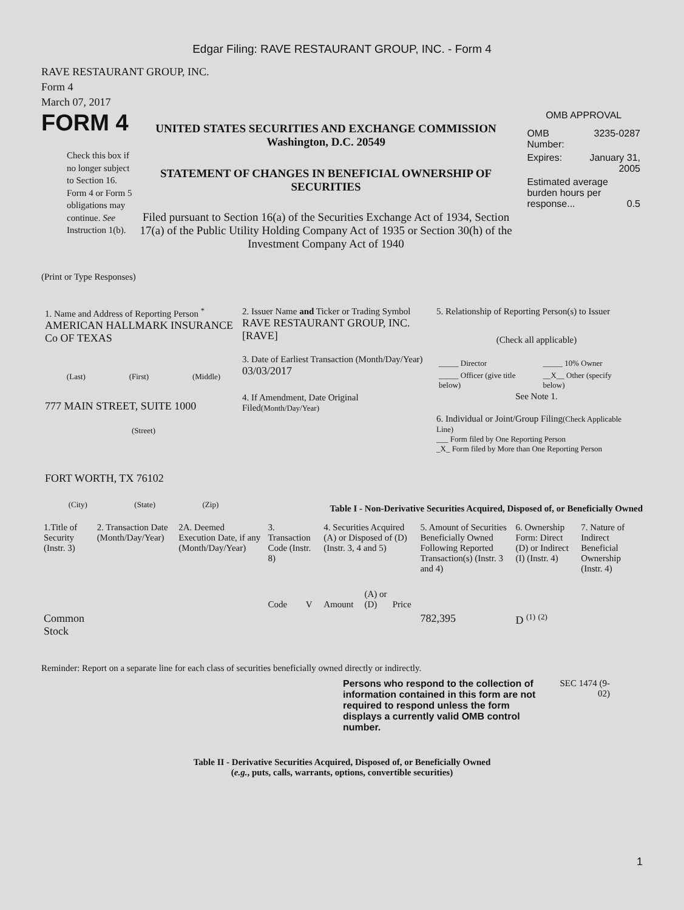Edgar Filing: RAVE RESTAURANT GROUP, INC. - Form 4
RAVE RESTAURANT GROUP, INC.
Form 4
March 07, 2017
FORM 4
Check this box if no longer subject to Section 16. Form 4 or Form 5 obligations may continue. See Instruction 1(b).
UNITED STATES SECURITIES AND EXCHANGE COMMISSION
Washington, D.C. 20549
STATEMENT OF CHANGES IN BENEFICIAL OWNERSHIP OF SECURITIES
Filed pursuant to Section 16(a) of the Securities Exchange Act of 1934, Section 17(a) of the Public Utility Holding Company Act of 1935 or Section 30(h) of the Investment Company Act of 1940
OMB APPROVAL
| OMB Number: | 3235-0287 |
| Expires: | January 31, 2005 |
| Estimated average burden hours per response... 0.5 | |
(Print or Type Responses)
1. Name and Address of Reporting Person <sup>*</sup>
AMERICAN HALLMARK INSURANCE Co OF TEXAS
(Last) (First) (Middle)
777 MAIN STREET, SUITE 1000
(Street)
FORT WORTH, TX 76102
(City) (State) (Zip)
2. Issuer Name and Ticker or Trading Symbol
RAVE RESTAURANT GROUP, INC. [RAVE]
3. Date of Earliest Transaction (Month/Day/Year)
03/03/2017
4. If Amendment, Date Original Filed(Month/Day/Year)
5. Relationship of Reporting Person(s) to Issuer
(Check all applicable)
| _____ Director | _____ 10% Owner |
| _____ Officer (give title below) | __X__ Other (specify below) |
See Note 1.
6. Individual or Joint/Group Filing(Check Applicable Line)
___ Form filed by One Reporting Person
_X_ Form filed by More than One Reporting Person
Table I - Non-Derivative Securities Acquired, Disposed of, or Beneficially Owned
| 1.Title of Security (Instr. 3) | 2. Transaction Date (Month/Day/Year) | 2A. Deemed Execution Date, if any (Month/Day/Year) | 3. Transaction Code (Instr. 8) | | 4. Securities Acquired (A) or Disposed of (D) (Instr. 3, 4 and 5) | | | 5. Amount of Securities Beneficially Owned Following Reported Transaction(s) (Instr. 3 and 4) | 6. Ownership Form: Direct (D) or Indirect (I) (Instr. 4) | 7. Nature of Indirect Beneficial Ownership (Instr. 4) |
| --- | --- | --- | --- | --- | --- | --- | --- | --- | --- | --- |
| | | | Code | V | Amount | (A) or (D) | Price | | | |
| Common Stock | | | | | | | | 782,395 | D <sup>(1)</sup> <sup>(2)</sup> | |
Reminder: Report on a separate line for each class of securities beneficially owned directly or indirectly.
Persons who respond to the collection of information contained in this form are not required to respond unless the form displays a currently valid OMB control number.
SEC 1474 (9-02)
Table II - Derivative Securities Acquired, Disposed of, or Beneficially Owned
(e.g., puts, calls, warrants, options, convertible securities)
1